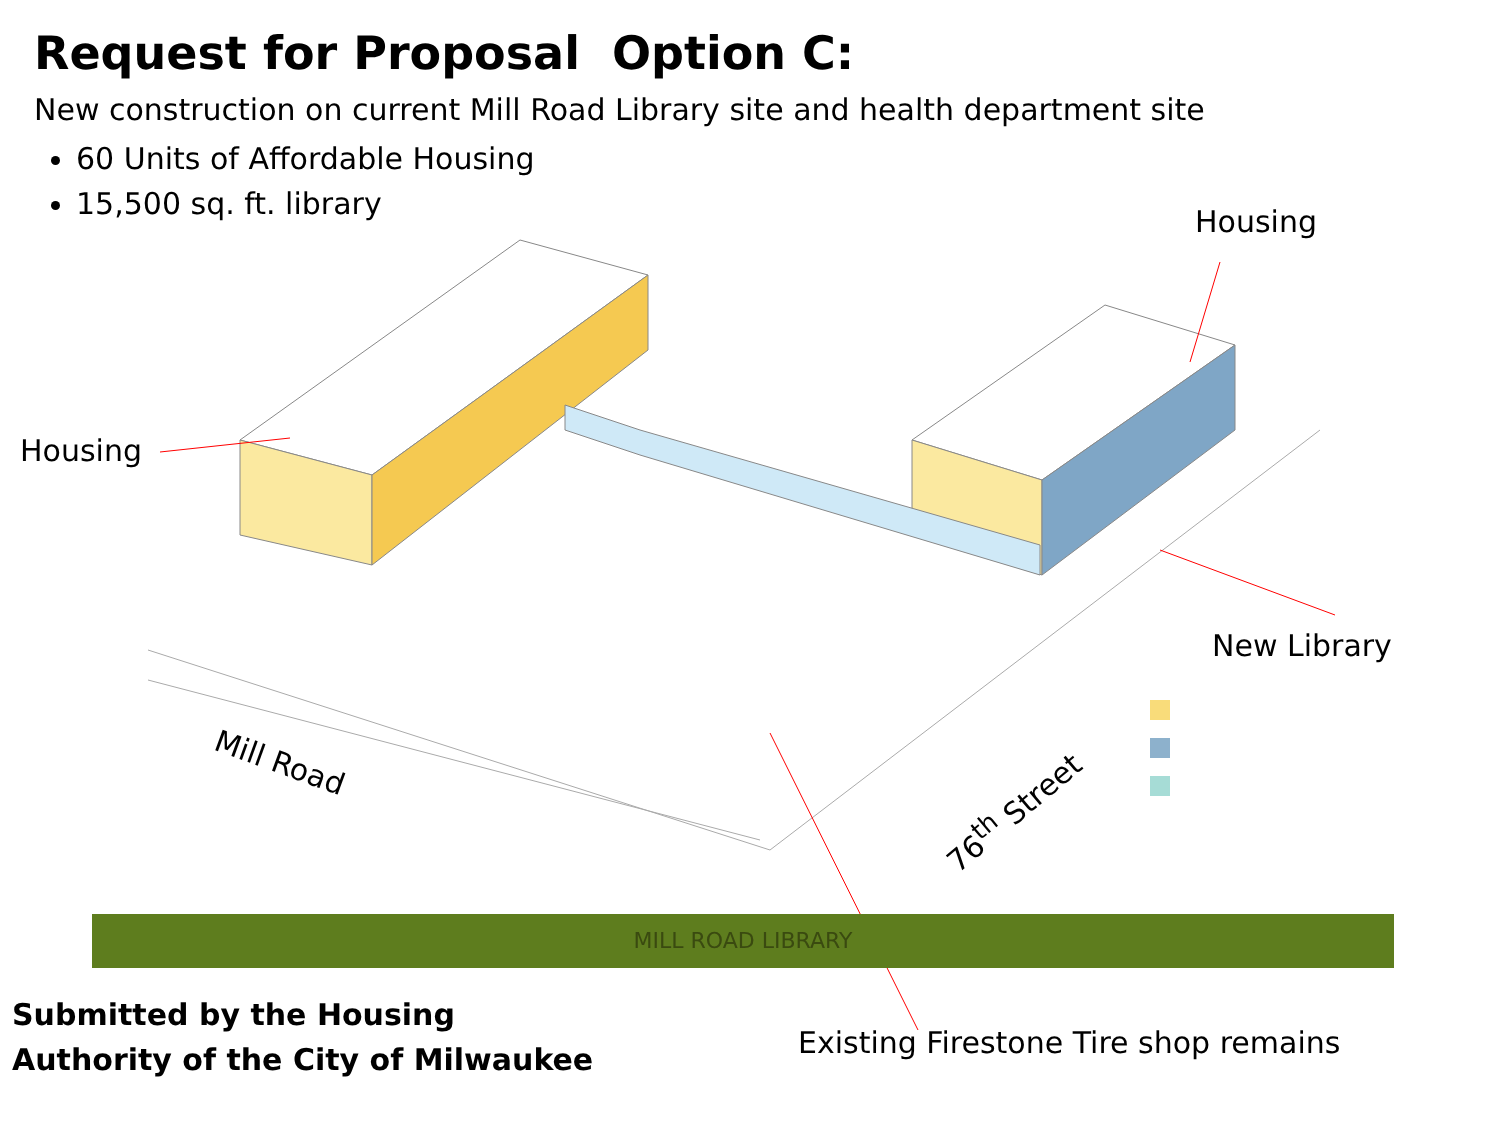Request for Proposal Option C:
New construction on current Mill Road Library site and health department site
60 Units of Affordable Housing
15,500 sq. ft. library
Housing
Housing
New Library
Mill Road
76<sup>th</sup> Street
MILL ROAD LIBRARY
Submitted by the Housing
Authority of the City of Milwaukee
Existing Firestone Tire shop remains